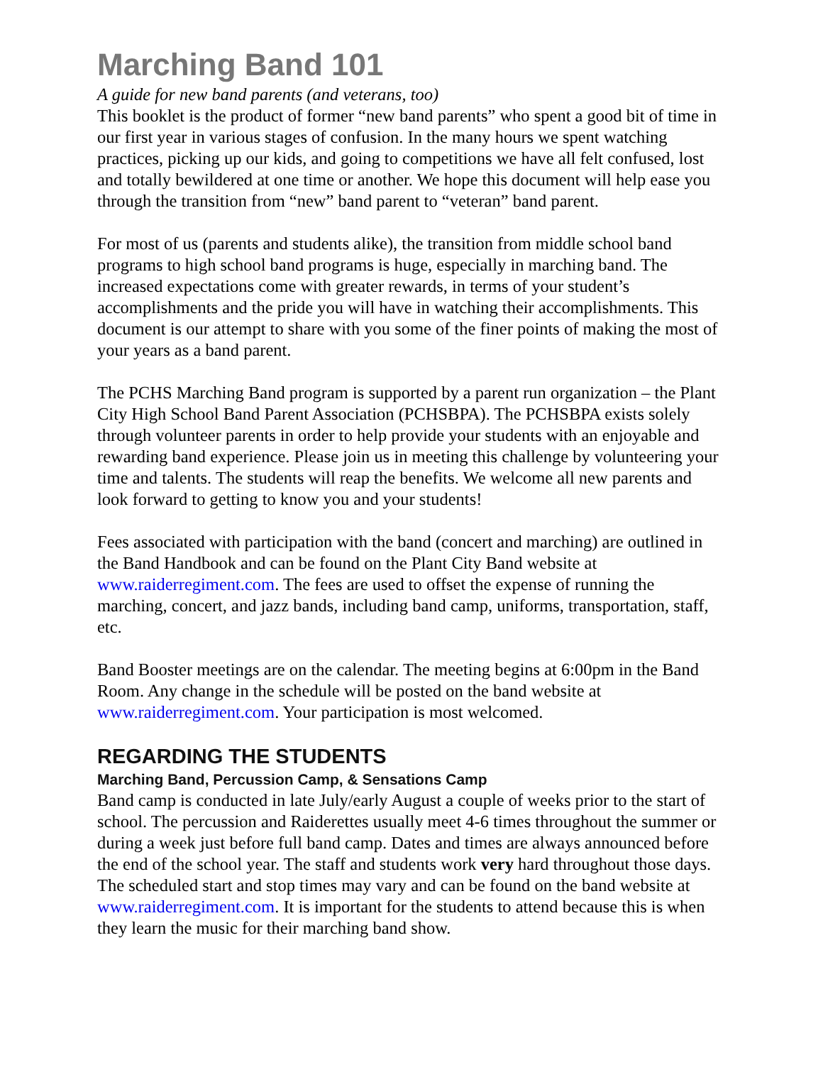Marching Band 101
A guide for new band parents (and veterans, too)
This booklet is the product of former “new band parents” who spent a good bit of time in our first year in various stages of confusion. In the many hours we spent watching practices, picking up our kids, and going to competitions we have all felt confused, lost and totally bewildered at one time or another. We hope this document will help ease you through the transition from “new” band parent to “veteran” band parent.
For most of us (parents and students alike), the transition from middle school band programs to high school band programs is huge, especially in marching band. The increased expectations come with greater rewards, in terms of your student’s accomplishments and the pride you will have in watching their accomplishments. This document is our attempt to share with you some of the finer points of making the most of your years as a band parent.
The PCHS Marching Band program is supported by a parent run organization – the Plant City High School Band Parent Association (PCHSBPA). The PCHSBPA exists solely through volunteer parents in order to help provide your students with an enjoyable and rewarding band experience. Please join us in meeting this challenge by volunteering your time and talents. The students will reap the benefits. We welcome all new parents and look forward to getting to know you and your students!
Fees associated with participation with the band (concert and marching) are outlined in the Band Handbook and can be found on the Plant City Band website at www.raiderregiment.com. The fees are used to offset the expense of running the marching, concert, and jazz bands, including band camp, uniforms, transportation, staff, etc.
Band Booster meetings are on the calendar. The meeting begins at 6:00pm in the Band Room. Any change in the schedule will be posted on the band website at www.raiderregiment.com. Your participation is most welcomed.
REGARDING THE STUDENTS
Marching Band, Percussion Camp, & Sensations Camp
Band camp is conducted in late July/early August a couple of weeks prior to the start of school. The percussion and Raiderettes usually meet 4-6 times throughout the summer or during a week just before full band camp. Dates and times are always announced before the end of the school year. The staff and students work very hard throughout those days. The scheduled start and stop times may vary and can be found on the band website at www.raiderregiment.com. It is important for the students to attend because this is when they learn the music for their marching band show.